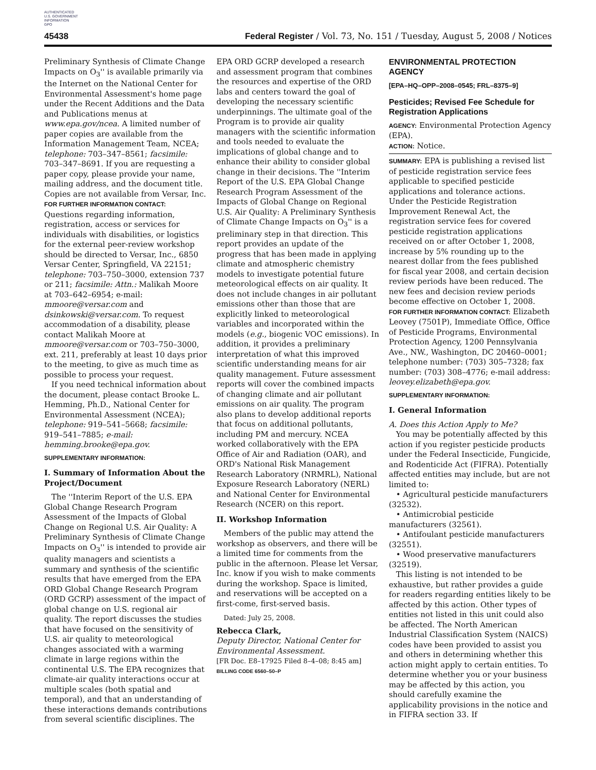AUTHENTICATED
U.S. GOVERNMENT
INFORMATION
GPO
45438 Federal Register / Vol. 73, No. 151 / Tuesday, August 5, 2008 / Notices
Preliminary Synthesis of Climate Change Impacts on O<sub>3</sub>'' is available primarily via the Internet on the National Center for Environmental Assessment's home page under the Recent Additions and the Data and Publications menus at www.epa.gov/ncea. A limited number of paper copies are available from the Information Management Team, NCEA; telephone: 703–347–8561; facsimile: 703–347–8691. If you are requesting a paper copy, please provide your name, mailing address, and the document title. Copies are not available from Versar, Inc.
FOR FURTHER INFORMATION CONTACT: Questions regarding information, registration, access or services for individuals with disabilities, or logistics for the external peer-review workshop should be directed to Versar, Inc., 6850 Versar Center, Springfield, VA 22151; telephone: 703–750–3000, extension 737 or 211; facsimile: Attn.: Malikah Moore at 703–642–6954; e-mail: mmoore@versar.com and dsinkowski@versar.com. To request accommodation of a disability, please contact Malikah Moore at mmoore@versar.com or 703–750–3000, ext. 211, preferably at least 10 days prior to the meeting, to give as much time as possible to process your request.
If you need technical information about the document, please contact Brooke L. Hemming, Ph.D., National Center for Environmental Assessment (NCEA); telephone: 919–541–5668; facsimile: 919–541–7885; e-mail: hemming.brooke@epa.gov.
SUPPLEMENTARY INFORMATION:
I. Summary of Information About the Project/Document
The ''Interim Report of the U.S. EPA Global Change Research Program Assessment of the Impacts of Global Change on Regional U.S. Air Quality: A Preliminary Synthesis of Climate Change Impacts on O<sub>3</sub>'' is intended to provide air quality managers and scientists a summary and synthesis of the scientific results that have emerged from the EPA ORD Global Change Research Program (ORD GCRP) assessment of the impact of global change on U.S. regional air quality. The report discusses the studies that have focused on the sensitivity of U.S. air quality to meteorological changes associated with a warming climate in large regions within the continental U.S. The EPA recognizes that climate-air quality interactions occur at multiple scales (both spatial and temporal), and that an understanding of these interactions demands contributions from several scientific disciplines. The
EPA ORD GCRP developed a research and assessment program that combines the resources and expertise of the ORD labs and centers toward the goal of developing the necessary scientific underpinnings. The ultimate goal of the Program is to provide air quality managers with the scientific information and tools needed to evaluate the implications of global change and to enhance their ability to consider global change in their decisions. The ''Interim Report of the U.S. EPA Global Change Research Program Assessment of the Impacts of Global Change on Regional U.S. Air Quality: A Preliminary Synthesis of Climate Change Impacts on O<sub>3</sub>'' is a preliminary step in that direction. This report provides an update of the progress that has been made in applying climate and atmospheric chemistry models to investigate potential future meteorological effects on air quality. It does not include changes in air pollutant emissions other than those that are explicitly linked to meteorological variables and incorporated within the models (e.g., biogenic VOC emissions). In addition, it provides a preliminary interpretation of what this improved scientific understanding means for air quality management. Future assessment reports will cover the combined impacts of changing climate and air pollutant emissions on air quality. The program also plans to develop additional reports that focus on additional pollutants, including PM and mercury. NCEA worked collaboratively with the EPA Office of Air and Radiation (OAR), and ORD's National Risk Management Research Laboratory (NRMRL), National Exposure Research Laboratory (NERL) and National Center for Environmental Research (NCER) on this report.
II. Workshop Information
Members of the public may attend the workshop as observers, and there will be a limited time for comments from the public in the afternoon. Please let Versar, Inc. know if you wish to make comments during the workshop. Space is limited, and reservations will be accepted on a first-come, first-served basis.
Dated: July 25, 2008.
Rebecca Clark,
Deputy Director, National Center for Environmental Assessment.
[FR Doc. E8–17925 Filed 8–4–08; 8:45 am]
BILLING CODE 6560–50–P
ENVIRONMENTAL PROTECTION AGENCY
[EPA–HQ–OPP–2008–0545; FRL–8375–9]
Pesticides; Revised Fee Schedule for Registration Applications
AGENCY: Environmental Protection Agency (EPA).
ACTION: Notice.
SUMMARY: EPA is publishing a revised list of pesticide registration service fees applicable to specified pesticide applications and tolerance actions. Under the Pesticide Registration Improvement Renewal Act, the registration service fees for covered pesticide registration applications received on or after October 1, 2008, increase by 5% rounding up to the nearest dollar from the fees published for fiscal year 2008, and certain decision review periods have been reduced. The new fees and decision review periods become effective on October 1, 2008.
FOR FURTHER INFORMATION CONTACT: Elizabeth Leovey (7501P), Immediate Office, Office of Pesticide Programs, Environmental Protection Agency, 1200 Pennsylvania Ave., NW., Washington, DC 20460–0001; telephone number: (703) 305–7328; fax number: (703) 308–4776; e-mail address: leovey.elizabeth@epa.gov.
SUPPLEMENTARY INFORMATION:
I. General Information
A. Does this Action Apply to Me?
You may be potentially affected by this action if you register pesticide products under the Federal Insecticide, Fungicide, and Rodenticide Act (FIFRA). Potentially affected entities may include, but are not limited to:
• Agricultural pesticide manufacturers (32532).
• Antimicrobial pesticide manufacturers (32561).
• Antifoulant pesticide manufacturers (32551).
• Wood preservative manufacturers (32519).
This listing is not intended to be exhaustive, but rather provides a guide for readers regarding entities likely to be affected by this action. Other types of entities not listed in this unit could also be affected. The North American Industrial Classification System (NAICS) codes have been provided to assist you and others in determining whether this action might apply to certain entities. To determine whether you or your business may be affected by this action, you should carefully examine the applicability provisions in the notice and in FIFRA section 33. If